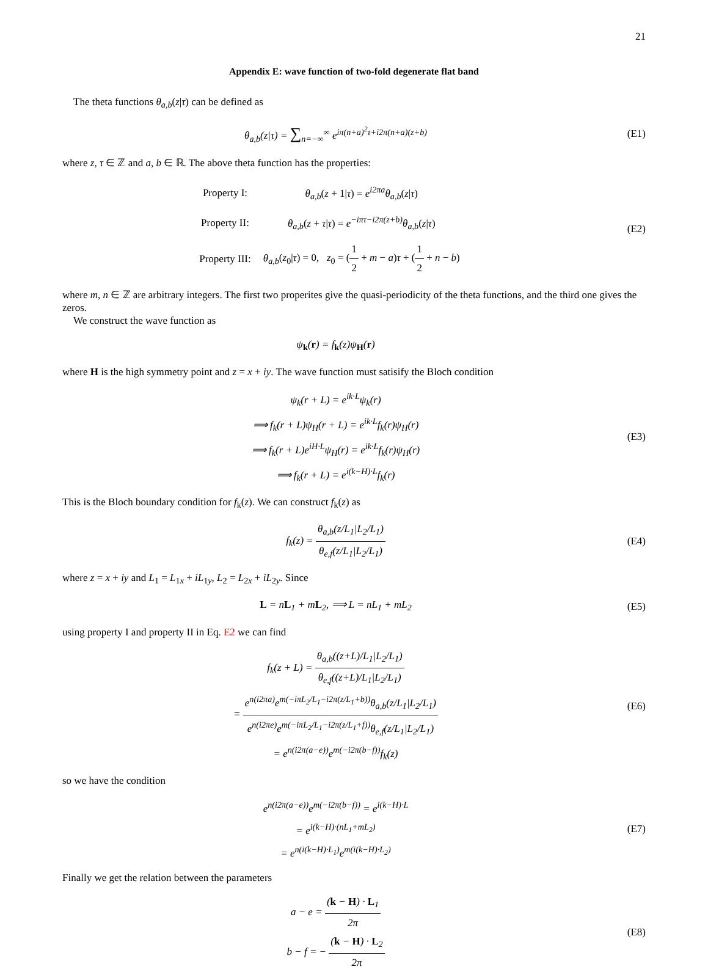21
Appendix E: wave function of two-fold degenerate flat band
The theta functions θ<sub>a,b</sub>(z|τ) can be defined as
θ<sub>a,b</sub>(z|τ) = ∑<sub>n=−∞</sub><sup>∞</sup> e<sup>iπ(n+a)<sup>2</sup>τ+i2π(n+a)(z+b)</sup>
(E1)
where z, τ ∈ ℤ and a, b ∈ ℝ. The above theta function has the properties:
| Property I: | θ<sub>a,b</sub> ( z + 1/ τ ) = e<sup>i2πa</sup>θ<sub>a,b</sub> ( z / τ ) |
| Property II: | θ<sub>a,b</sub> ( z + τ / τ ) = e<sup>−iπτ−i2π(z+b)</sup>θ<sub>a,b</sub> ( z / τ ) |
| Property III: | θ<sub>a,b</sub> ( z<sub>0</sub>/ τ ) = 0, z<sub>0</sub> = ( 1 2 + m − a ) τ + ( 1 2 + n − b ) |
(E2)
where m, n ∈ ℤ are arbitrary integers. The first two properites give the quasi-periodicity of the theta functions, and the third one gives the zeros.
We construct the wave function as
ψ<sub>k</sub>(r) = f<sub>k</sub>(z)ψ<sub>H</sub>(r)
where H is the high symmetry point and z = x + iy. The wave function must satisify the Bloch condition
ψ<sub>k</sub>(r + L) = e<sup>ik·L</sup>ψ<sub>k</sub>(r)
⟹ f<sub>k</sub>(r + L)ψ<sub>H</sub>(r + L) = e<sup>ik·L</sup>f<sub>k</sub>(r)ψ<sub>H</sub>(r)
⟹ f<sub>k</sub>(r + L)e<sup>iH·L</sup>ψ<sub>H</sub>(r) = e<sup>ik·L</sup>f<sub>k</sub>(r)ψ<sub>H</sub>(r)
⟹ f<sub>k</sub>(r + L) = e<sup>i(k−H)·L</sup>f<sub>k</sub>(r)
(E3)
This is the Bloch boundary condition for f<sub>k</sub>(z). We can construct f<sub>k</sub>(z) as
f<sub>k</sub>(z) = θ<sub>a,b</sub>(z/L<sub>1</sub>|L<sub>2</sub>/L<sub>1</sub>) θ<sub>e,f</sub>(z/L<sub>1</sub>|L<sub>2</sub>/L<sub>1</sub>)
(E4)
where z = x + iy and L<sub>1</sub> = L<sub>1x</sub> + iL<sub>1y</sub>, L<sub>2</sub> = L<sub>2x</sub> + iL<sub>2y</sub>. Since
L = nL<sub>1</sub> + mL<sub>2</sub>, ⟹ L = nL<sub>1</sub> + mL<sub>2</sub>
(E5)
using property I and property II in Eq. E2 we can find
f<sub>k</sub>(z + L) = θ<sub>a,b</sub>((z+L)/L<sub>1</sub>|L<sub>2</sub>/L<sub>1</sub>) θ<sub>e,f</sub>((z+L)/L<sub>1</sub>|L<sub>2</sub>/L<sub>1</sub>)
= e<sup>n(i2πa)</sup>e<sup>m(−iπL<sub>2</sub>/L<sub>1</sub>−i2π(z/L<sub>1</sub>+b))</sup>θ<sub>a,b</sub>(z/L<sub>1</sub>|L<sub>2</sub>/L<sub>1</sub>) e<sup>n(i2πe)</sup>e<sup>m(−iπL<sub>2</sub>/L<sub>1</sub>−i2π(z/L<sub>1</sub>+f))</sup>θ<sub>e,f</sub>(z/L<sub>1</sub>|L<sub>2</sub>/L<sub>1</sub>)
= e<sup>n(i2π(a−e))</sup>e<sup>m(−i2π(b−f))</sup>f<sub>k</sub>(z)
(E6)
so we have the condition
e<sup>n(i2π(a−e))</sup>e<sup>m(−i2π(b−f))</sup> = e<sup>i(k−H)·L</sup>
= e<sup>i(k−H)·(nL<sub>1</sub>+mL<sub>2</sub>)</sup>
= e<sup>n(i(k−H)·L<sub>1</sub>)</sup>e<sup>m(i(k−H)·L<sub>2</sub>)</sup>
(E7)
Finally we get the relation between the parameters
a − e = (k − H) · L<sub>1</sub> 2π
b − f = − (k − H) · L<sub>2</sub> 2π
(E8)